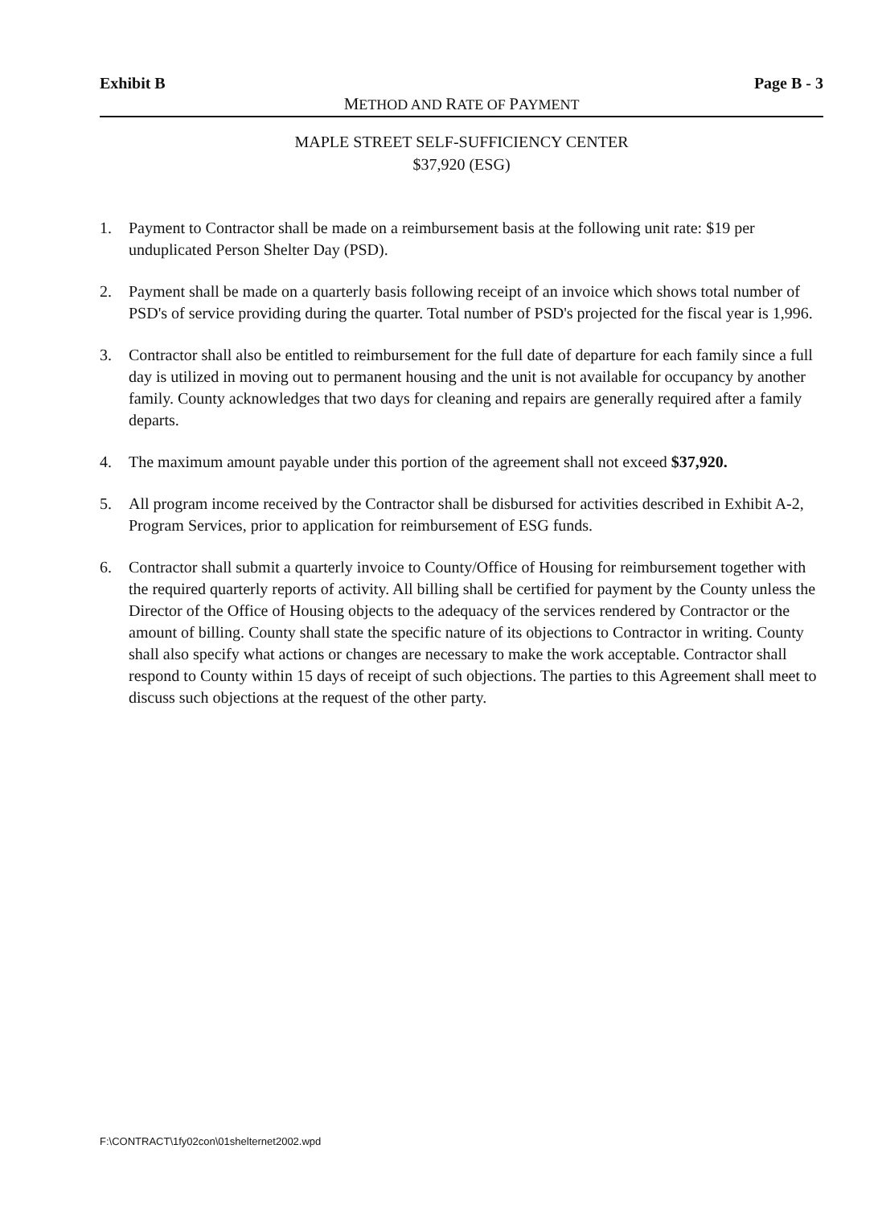Exhibit B Page B - 3
METHOD AND RATE OF PAYMENT
MAPLE STREET SELF-SUFFICIENCY CENTER
$37,920 (ESG)
1. Payment to Contractor shall be made on a reimbursement basis at the following unit rate: $19 per unduplicated Person Shelter Day (PSD).
2. Payment shall be made on a quarterly basis following receipt of an invoice which shows total number of PSD's of service providing during the quarter. Total number of PSD's projected for the fiscal year is 1,996.
3. Contractor shall also be entitled to reimbursement for the full date of departure for each family since a full day is utilized in moving out to permanent housing and the unit is not available for occupancy by another family. County acknowledges that two days for cleaning and repairs are generally required after a family departs.
4. The maximum amount payable under this portion of the agreement shall not exceed $37,920.
5. All program income received by the Contractor shall be disbursed for activities described in Exhibit A-2, Program Services, prior to application for reimbursement of ESG funds.
6. Contractor shall submit a quarterly invoice to County/Office of Housing for reimbursement together with the required quarterly reports of activity. All billing shall be certified for payment by the County unless the Director of the Office of Housing objects to the adequacy of the services rendered by Contractor or the amount of billing. County shall state the specific nature of its objections to Contractor in writing. County shall also specify what actions or changes are necessary to make the work acceptable. Contractor shall respond to County within 15 days of receipt of such objections. The parties to this Agreement shall meet to discuss such objections at the request of the other party.
F:\CONTRACT\1fy02con\01shelternet2002.wpd